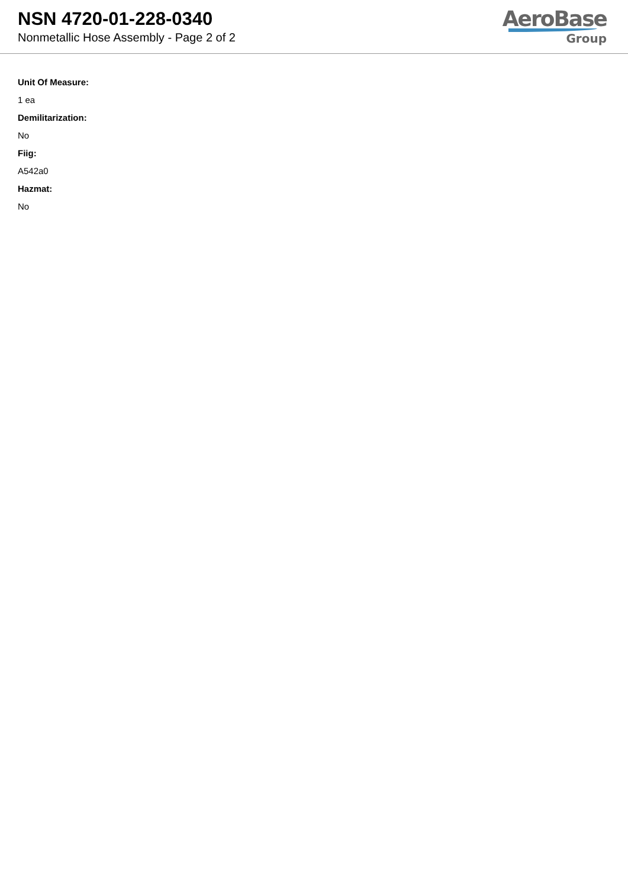NSN 4720-01-228-0340
Nonmetallic Hose Assembly - Page 2 of 2
AeroBase
Group
Unit Of Measure:
1 ea
Demilitarization:
No
Fiig:
A542a0
Hazmat:
No